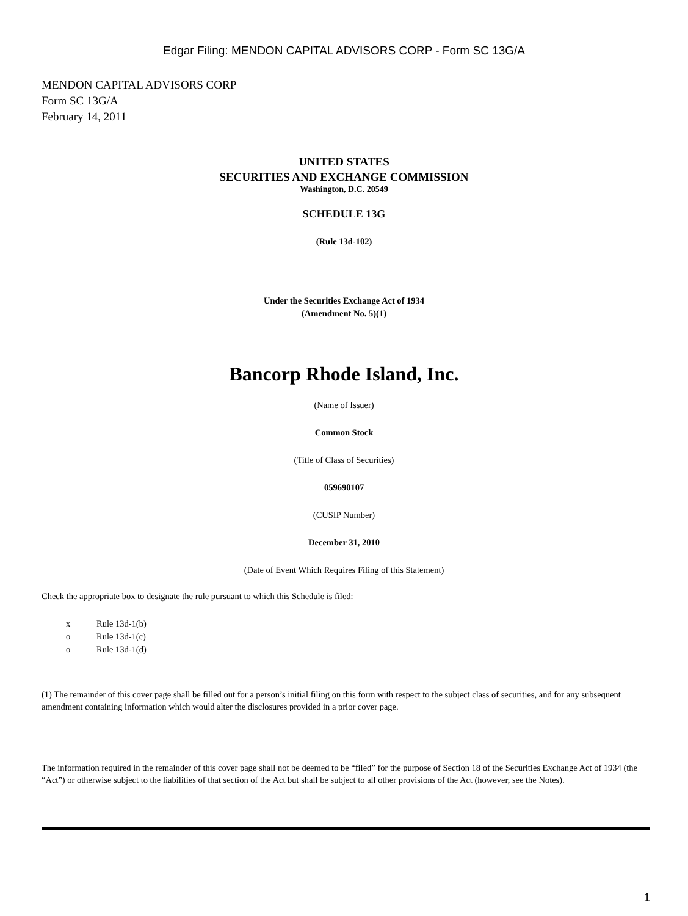Edgar Filing: MENDON CAPITAL ADVISORS CORP - Form SC 13G/A
MENDON CAPITAL ADVISORS CORP
Form SC 13G/A
February 14, 2011
UNITED STATES
SECURITIES AND EXCHANGE COMMISSION
Washington, D.C. 20549
SCHEDULE 13G
(Rule 13d-102)
Under the Securities Exchange Act of 1934
(Amendment No. 5)(1)
Bancorp Rhode Island, Inc.
(Name of Issuer)
Common Stock
(Title of Class of Securities)
059690107
(CUSIP Number)
December 31, 2010
(Date of Event Which Requires Filing of this Statement)
Check the appropriate box to designate the rule pursuant to which this Schedule is filed:
x Rule 13d-1(b)
o Rule 13d-1(c)
o Rule 13d-1(d)
(1) The remainder of this cover page shall be filled out for a person’s initial filing on this form with respect to the subject class of securities, and for any subsequent amendment containing information which would alter the disclosures provided in a prior cover page.
The information required in the remainder of this cover page shall not be deemed to be “filed” for the purpose of Section 18 of the Securities Exchange Act of 1934 (the “Act”) or otherwise subject to the liabilities of that section of the Act but shall be subject to all other provisions of the Act (however, see the Notes).
1